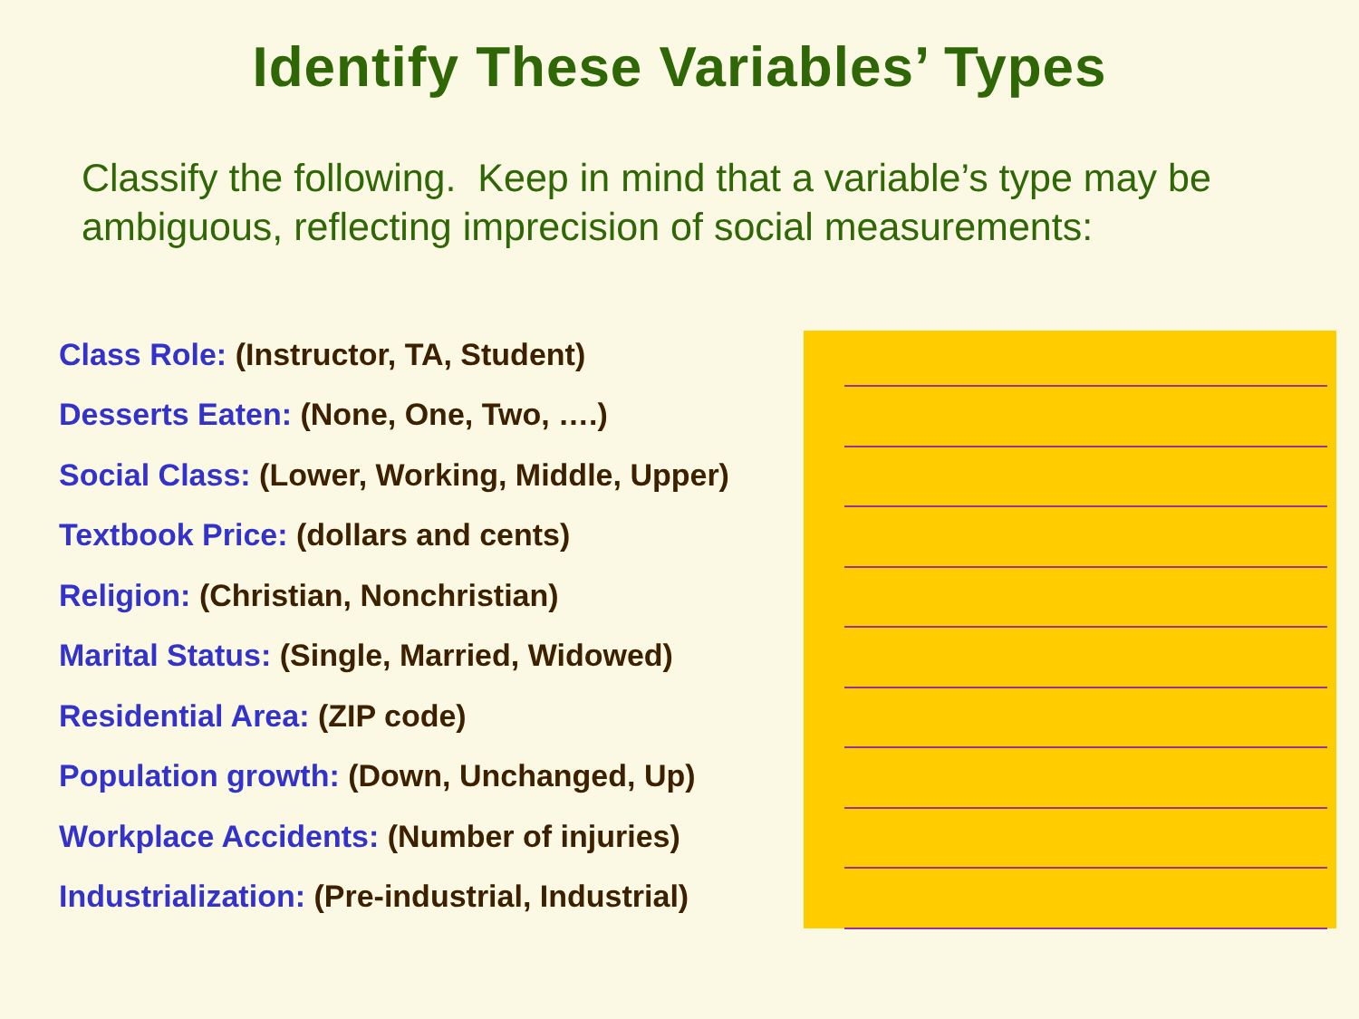Identify These Variables’ Types
Classify the following. Keep in mind that a variable’s type may be ambiguous, reflecting imprecision of social measurements:
Class Role: (Instructor, TA, Student)
Desserts Eaten: (None, One, Two, ….)
Social Class: (Lower, Working, Middle, Upper)
Textbook Price: (dollars and cents)
Religion: (Christian, Nonchristian)
Marital Status: (Single, Married, Widowed)
Residential Area: (ZIP code)
Population growth: (Down, Unchanged, Up)
Workplace Accidents: (Number of injuries)
Industrialization: (Pre-industrial, Industrial)